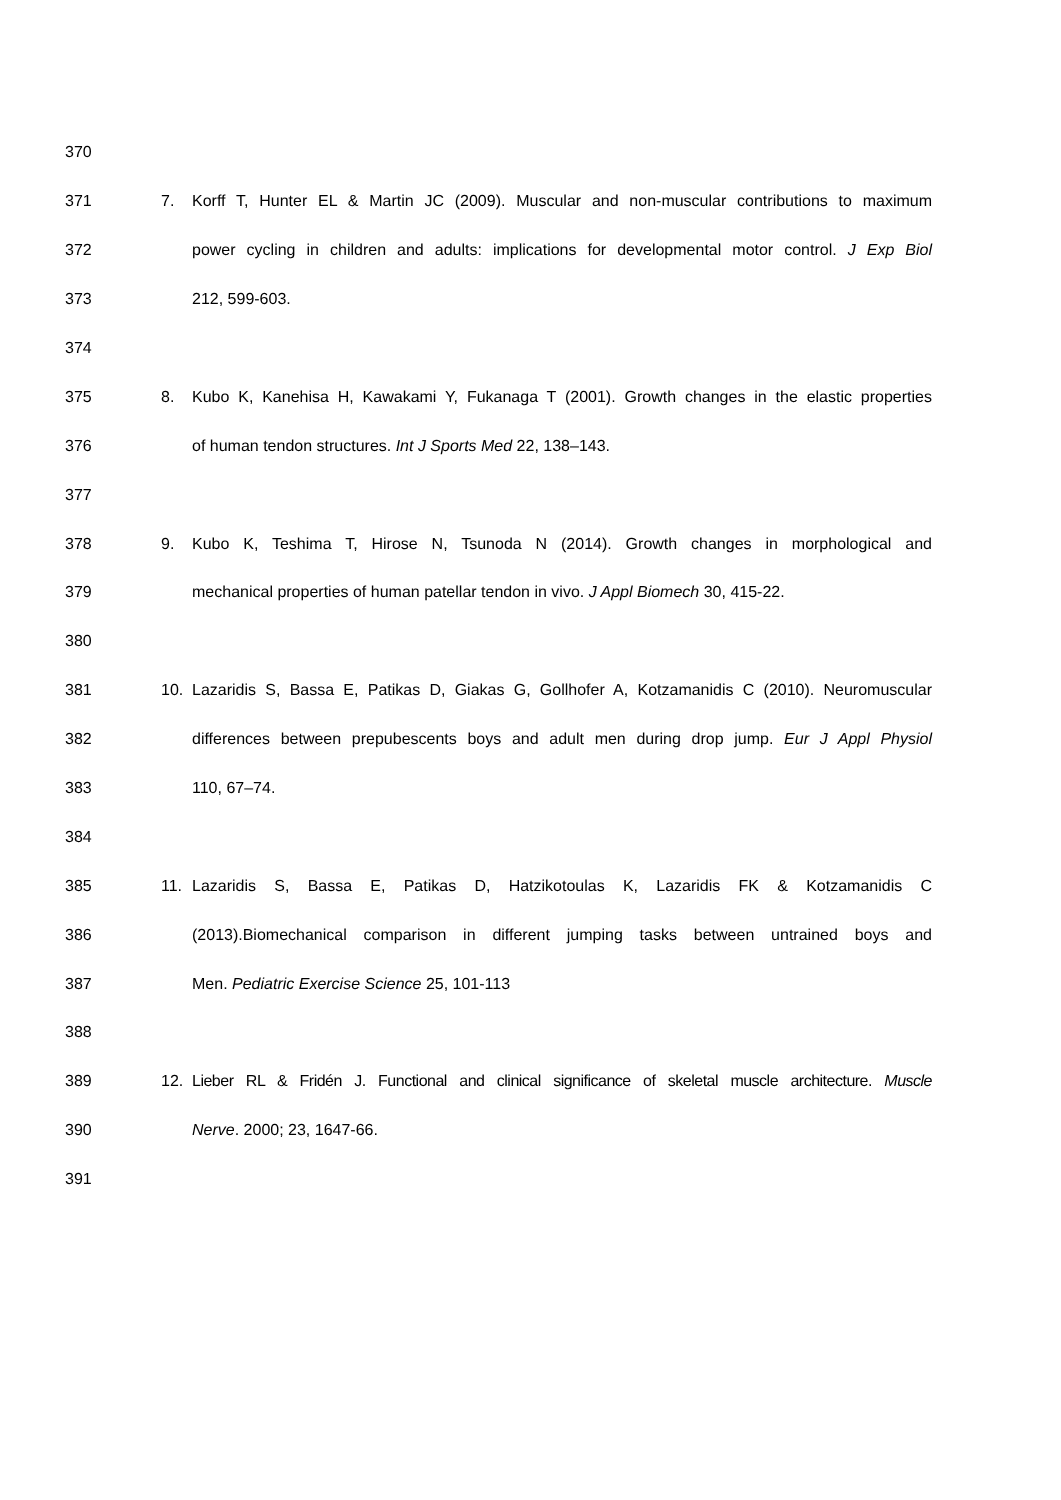370
371 7. Korff T, Hunter EL & Martin JC (2009). Muscular and non-muscular contributions to maximum
372 power cycling in children and adults: implications for developmental motor control. J Exp Biol
373 212, 599-603.
374
375 8. Kubo K, Kanehisa H, Kawakami Y, Fukanaga T (2001). Growth changes in the elastic properties
376 of human tendon structures. Int J Sports Med 22, 138–143.
377
378 9. Kubo K, Teshima T, Hirose N, Tsunoda N (2014). Growth changes in morphological and
379 mechanical properties of human patellar tendon in vivo. J Appl Biomech 30, 415-22.
380
381 10. Lazaridis S, Bassa E, Patikas D, Giakas G, Gollhofer A, Kotzamanidis C (2010). Neuromuscular
382 differences between prepubescents boys and adult men during drop jump. Eur J Appl Physiol
383 110, 67–74.
384
385 11. Lazaridis S, Bassa E, Patikas D, Hatzikotoulas K, Lazaridis FK & Kotzamanidis C
386 (2013).Biomechanical comparison in different jumping tasks between untrained boys and
387 Men. Pediatric Exercise Science 25, 101-113
388
389 12. Lieber RL & Fridén J. Functional and clinical significance of skeletal muscle architecture. Muscle
390 Nerve. 2000; 23, 1647-66.
391